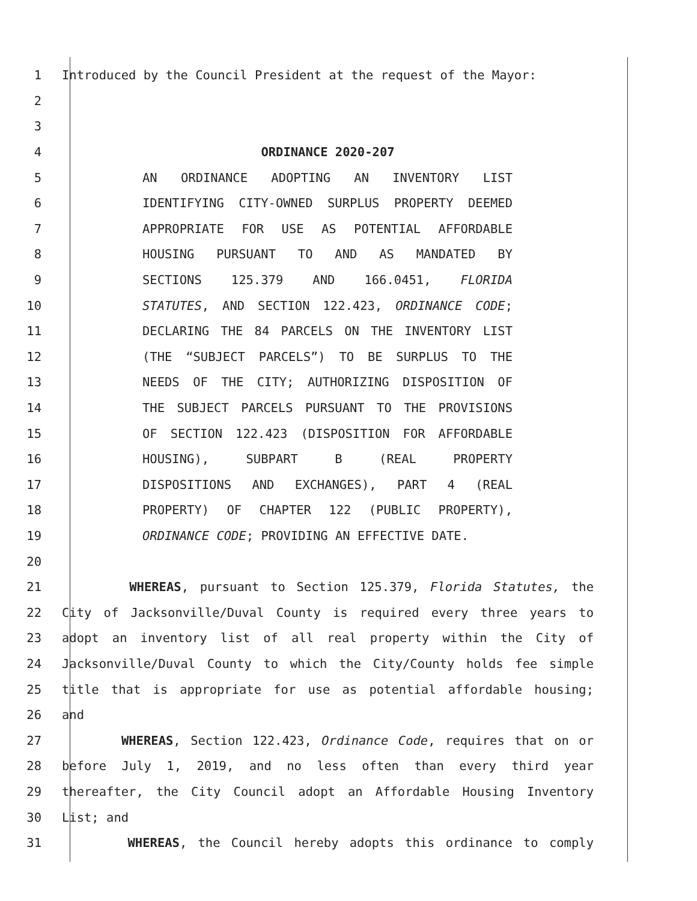1 Introduced by the Council President at the request of the Mayor:
2
3
4 ORDINANCE 2020-207
5 AN ORDINANCE ADOPTING AN INVENTORY LIST
6 IDENTIFYING CITY-OWNED SURPLUS PROPERTY DEEMED
7 APPROPRIATE FOR USE AS POTENTIAL AFFORDABLE
8 HOUSING PURSUANT TO AND AS MANDATED BY
9 SECTIONS 125.379 AND 166.0451, FLORIDA
10 STATUTES, AND SECTION 122.423, ORDINANCE CODE;
11 DECLARING THE 84 PARCELS ON THE INVENTORY LIST
12 (THE “SUBJECT PARCELS”) TO BE SURPLUS TO THE
13 NEEDS OF THE CITY; AUTHORIZING DISPOSITION OF
14 THE SUBJECT PARCELS PURSUANT TO THE PROVISIONS
15 OF SECTION 122.423 (DISPOSITION FOR AFFORDABLE
16 HOUSING), SUBPART B (REAL PROPERTY
17 DISPOSITIONS AND EXCHANGES), PART 4 (REAL
18 PROPERTY) OF CHAPTER 122 (PUBLIC PROPERTY),
19 ORDINANCE CODE; PROVIDING AN EFFECTIVE DATE.
20
21 WHEREAS, pursuant to Section 125.379, Florida Statutes, the
22 City of Jacksonville/Duval County is required every three years to
23 adopt an inventory list of all real property within the City of
24 Jacksonville/Duval County to which the City/County holds fee simple
25 title that is appropriate for use as potential affordable housing;
26 and
27 WHEREAS, Section 122.423, Ordinance Code, requires that on or
28 before July 1, 2019, and no less often than every third year
29 thereafter, the City Council adopt an Affordable Housing Inventory
30 List; and
31 WHEREAS, the Council hereby adopts this ordinance to comply